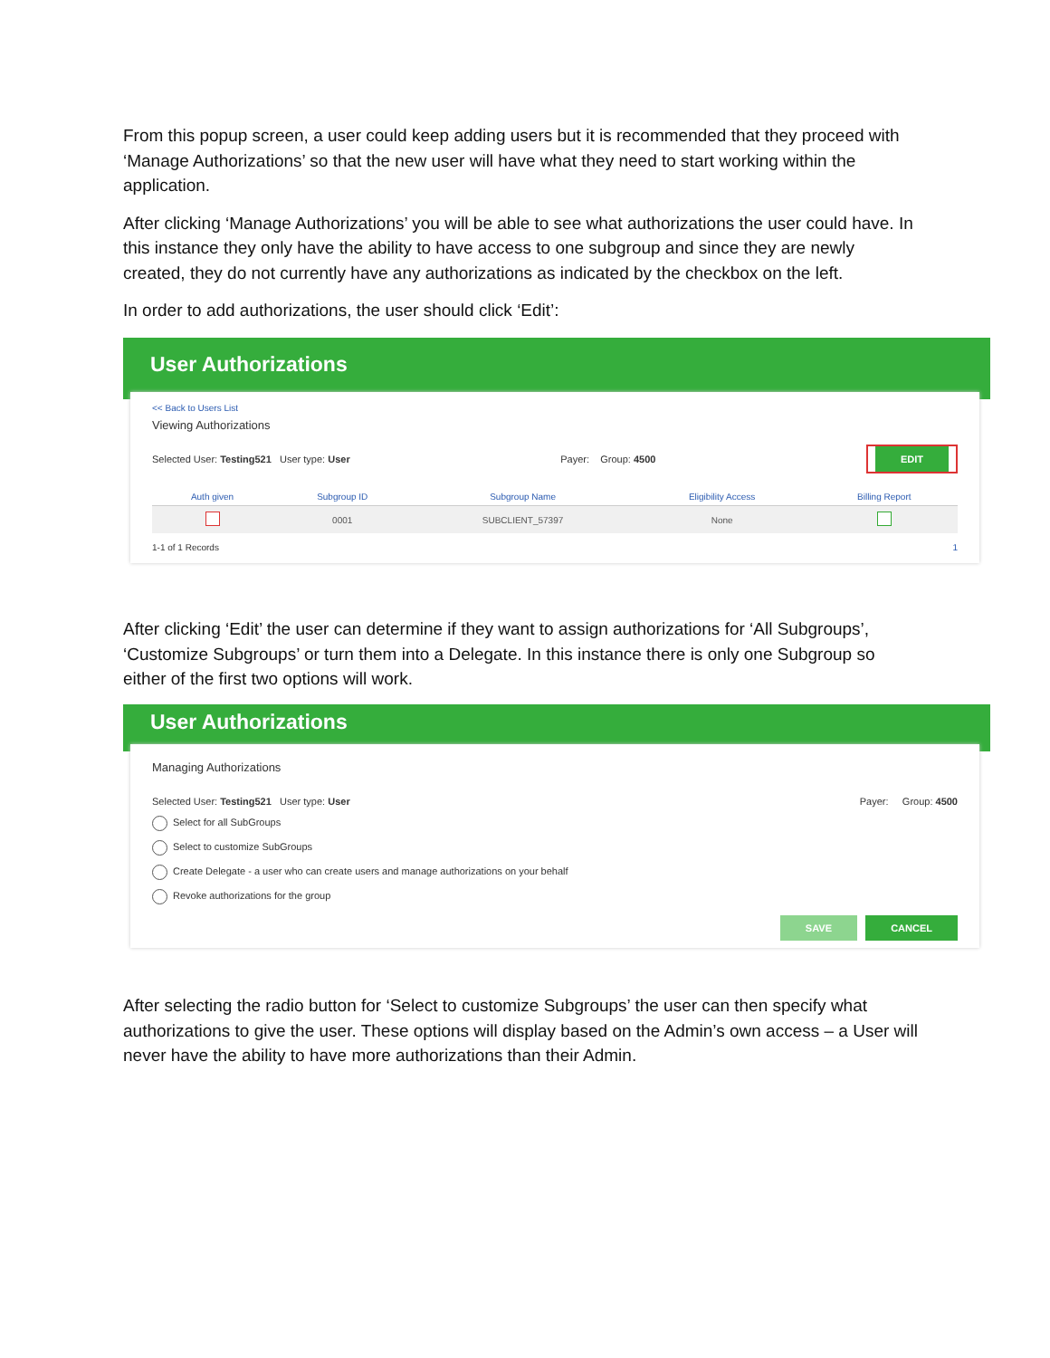From this popup screen, a user could keep adding users but it is recommended that they proceed with ‘Manage Authorizations’ so that the new user will have what they need to start working within the application.
After clicking ‘Manage Authorizations’ you will be able to see what authorizations the user could have. In this instance they only have the ability to have access to one subgroup and since they are newly created, they do not currently have any authorizations as indicated by the checkbox on the left.
In order to add authorizations, the user should click ‘Edit’:
User Authorizations
<< Back to Users List
Viewing Authorizations
Selected User: Testing521 User type: User Payer: Group: 4500 EDIT
| Auth given | Subgroup ID | Subgroup Name | Eligibility Access | Billing Report |
| --- | --- | --- | --- | --- |
| | 0001 | SUBCLIENT_57397 | None | |
1-1 of 1 Records 1
After clicking ‘Edit’ the user can determine if they want to assign authorizations for ‘All Subgroups’, ‘Customize Subgroups’ or turn them into a Delegate. In this instance there is only one Subgroup so either of the first two options will work.
User Authorizations
Managing Authorizations
Selected User: Testing521 User type: User Payer: Group: 4500
Select for all SubGroups
Select to customize SubGroups
Create Delegate - a user who can create users and manage authorizations on your behalf
Revoke authorizations for the group
SAVE CANCEL
After selecting the radio button for ‘Select to customize Subgroups’ the user can then specify what authorizations to give the user. These options will display based on the Admin’s own access – a User will never have the ability to have more authorizations than their Admin.